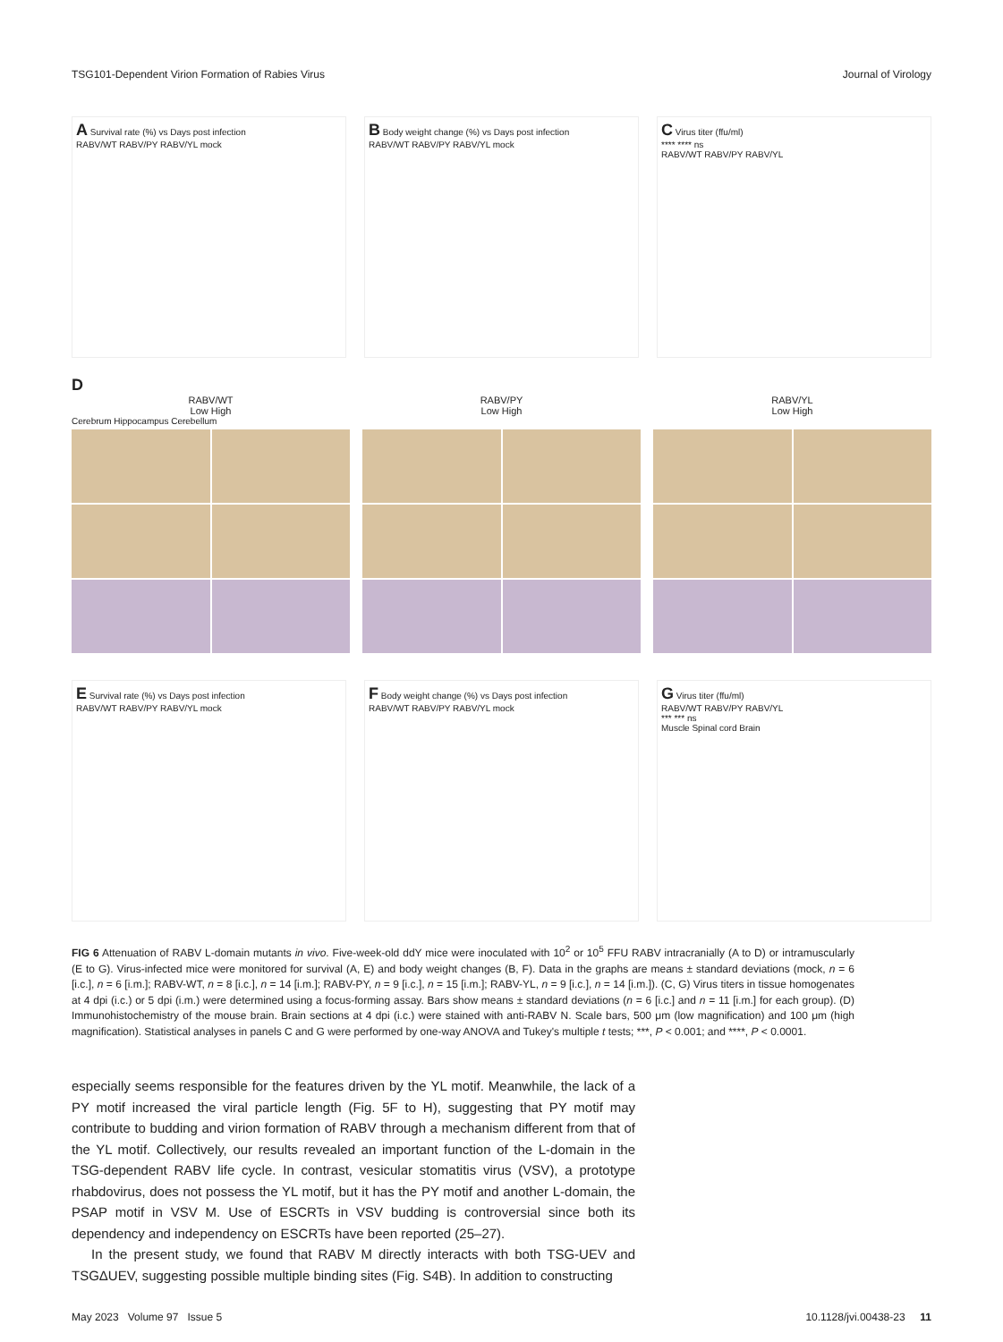TSG101-Dependent Virion Formation of Rabies Virus Journal of Virology
A Survival rate (%) vs Days post infection
RABV/WT RABV/PY RABV/YL mock
B Body weight change (%) vs Days post infection
RABV/WT RABV/PY RABV/YL mock
C Virus titer (ffu/ml)
**** **** ns
RABV/WT RABV/PY RABV/YL
D
RABV/WT
Low High
RABV/PY
Low High
RABV/YL
Low High
Cerebrum Hippocampus Cerebellum
E Survival rate (%) vs Days post infection
RABV/WT RABV/PY RABV/YL mock
F Body weight change (%) vs Days post infection
RABV/WT RABV/PY RABV/YL mock
G Virus titer (ffu/ml)
RABV/WT RABV/PY RABV/YL
*** *** ns
Muscle Spinal cord Brain
FIG 6 Attenuation of RABV L-domain mutants in vivo. Five-week-old ddY mice were inoculated with 10<sup>2</sup> or 10<sup>5</sup> FFU RABV intracranially (A to D) or intramuscularly (E to G). Virus-infected mice were monitored for survival (A, E) and body weight changes (B, F). Data in the graphs are means ± standard deviations (mock, n = 6 [i.c.], n = 6 [i.m.]; RABV-WT, n = 8 [i.c.], n = 14 [i.m.]; RABV-PY, n = 9 [i.c.], n = 15 [i.m.]; RABV-YL, n = 9 [i.c.], n = 14 [i.m.]). (C, G) Virus titers in tissue homogenates at 4 dpi (i.c.) or 5 dpi (i.m.) were determined using a focus-forming assay. Bars show means ± standard deviations (n = 6 [i.c.] and n = 11 [i.m.] for each group). (D) Immunohistochemistry of the mouse brain. Brain sections at 4 dpi (i.c.) were stained with anti-RABV N. Scale bars, 500 μm (low magnification) and 100 μm (high magnification). Statistical analyses in panels C and G were performed by one-way ANOVA and Tukey's multiple t tests; ***, P < 0.001; and ****, P < 0.0001.
especially seems responsible for the features driven by the YL motif. Meanwhile, the lack of a PY motif increased the viral particle length (Fig. 5F to H), suggesting that PY motif may contribute to budding and virion formation of RABV through a mechanism different from that of the YL motif. Collectively, our results revealed an important function of the L-domain in the TSG-dependent RABV life cycle. In contrast, vesicular stomatitis virus (VSV), a prototype rhabdovirus, does not possess the YL motif, but it has the PY motif and another L-domain, the PSAP motif in VSV M. Use of ESCRTs in VSV budding is controversial since both its dependency and independency on ESCRTs have been reported (25–27).
In the present study, we found that RABV M directly interacts with both TSG-UEV and TSGΔUEV, suggesting possible multiple binding sites (Fig. S4B). In addition to constructing
May 2023 Volume 97 Issue 5 10.1128/jvi.00438-23 11